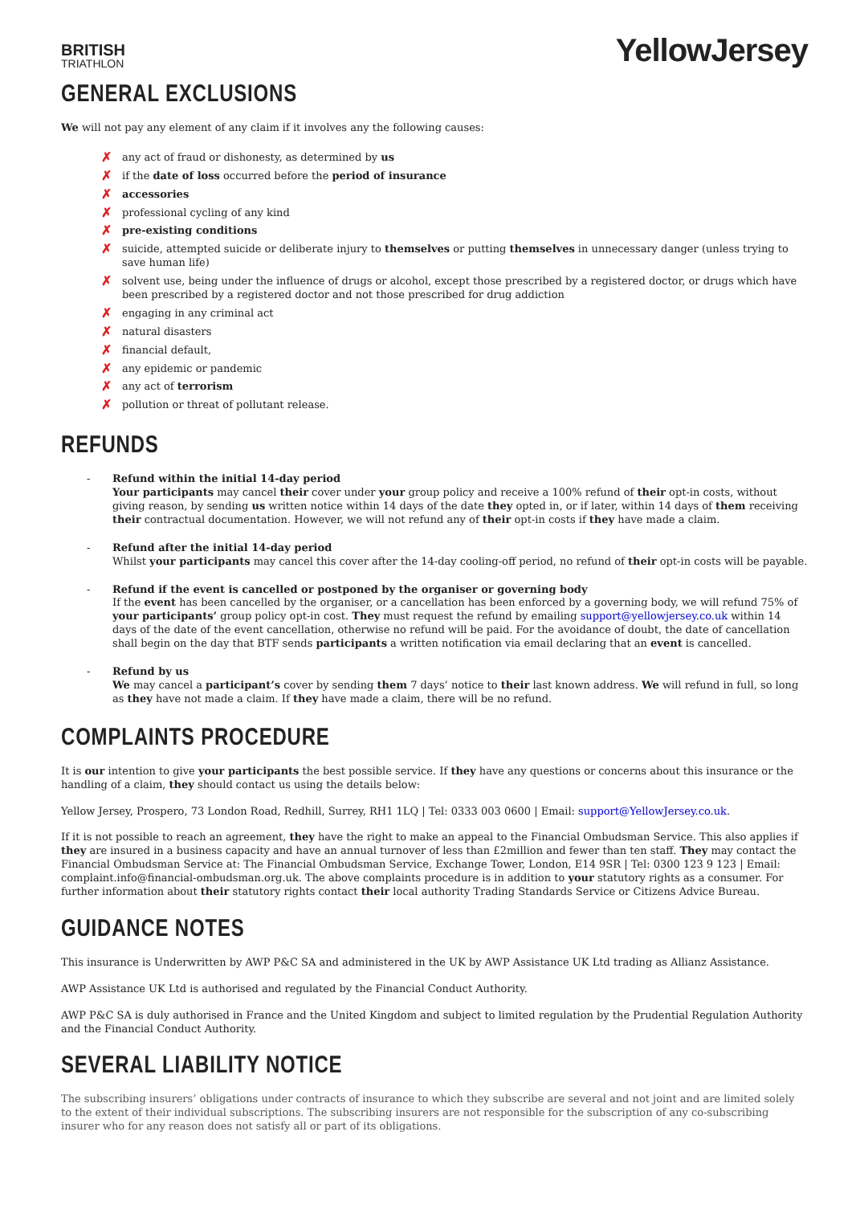BRITISH
TRIATHLON
YellowJersey
GENERAL EXCLUSIONS
We will not pay any element of any claim if it involves any the following causes:
✗ any act of fraud or dishonesty, as determined by us
✗ if the date of loss occurred before the period of insurance
✗ accessories
✗ professional cycling of any kind
✗ pre-existing conditions
✗ suicide, attempted suicide or deliberate injury to themselves or putting themselves in unnecessary danger (unless trying to save human life)
✗ solvent use, being under the influence of drugs or alcohol, except those prescribed by a registered doctor, or drugs which have been prescribed by a registered doctor and not those prescribed for drug addiction
✗ engaging in any criminal act
✗ natural disasters
✗ financial default,
✗ any epidemic or pandemic
✗ any act of terrorism
✗ pollution or threat of pollutant release.
REFUNDS
- Refund within the initial 14-day period
Your participants may cancel their cover under your group policy and receive a 100% refund of their opt-in costs, without giving reason, by sending us written notice within 14 days of the date they opted in, or if later, within 14 days of them receiving their contractual documentation. However, we will not refund any of their opt-in costs if they have made a claim.
- Refund after the initial 14-day period
Whilst your participants may cancel this cover after the 14-day cooling-off period, no refund of their opt-in costs will be payable.
- Refund if the event is cancelled or postponed by the organiser or governing body
If the event has been cancelled by the organiser, or a cancellation has been enforced by a governing body, we will refund 75% of your participants’ group policy opt-in cost. They must request the refund by emailing support@yellowjersey.co.uk within 14 days of the date of the event cancellation, otherwise no refund will be paid. For the avoidance of doubt, the date of cancellation shall begin on the day that BTF sends participants a written notification via email declaring that an event is cancelled.
- Refund by us
We may cancel a participant’s cover by sending them 7 days’ notice to their last known address. We will refund in full, so long as they have not made a claim. If they have made a claim, there will be no refund.
COMPLAINTS PROCEDURE
It is our intention to give your participants the best possible service. If they have any questions or concerns about this insurance or the handling of a claim, they should contact us using the details below:
Yellow Jersey, Prospero, 73 London Road, Redhill, Surrey, RH1 1LQ | Tel: 0333 003 0600 | Email: support@YellowJersey.co.uk.
If it is not possible to reach an agreement, they have the right to make an appeal to the Financial Ombudsman Service. This also applies if they are insured in a business capacity and have an annual turnover of less than £2million and fewer than ten staff. They may contact the Financial Ombudsman Service at: The Financial Ombudsman Service, Exchange Tower, London, E14 9SR | Tel: 0300 123 9 123 | Email: complaint.info@financial-ombudsman.org.uk. The above complaints procedure is in addition to your statutory rights as a consumer. For further information about their statutory rights contact their local authority Trading Standards Service or Citizens Advice Bureau.
GUIDANCE NOTES
This insurance is Underwritten by AWP P&C SA and administered in the UK by AWP Assistance UK Ltd trading as Allianz Assistance.
AWP Assistance UK Ltd is authorised and regulated by the Financial Conduct Authority.
AWP P&C SA is duly authorised in France and the United Kingdom and subject to limited regulation by the Prudential Regulation Authority and the Financial Conduct Authority.
SEVERAL LIABILITY NOTICE
The subscribing insurers’ obligations under contracts of insurance to which they subscribe are several and not joint and are limited solely to the extent of their individual subscriptions. The subscribing insurers are not responsible for the subscription of any co-subscribing insurer who for any reason does not satisfy all or part of its obligations.